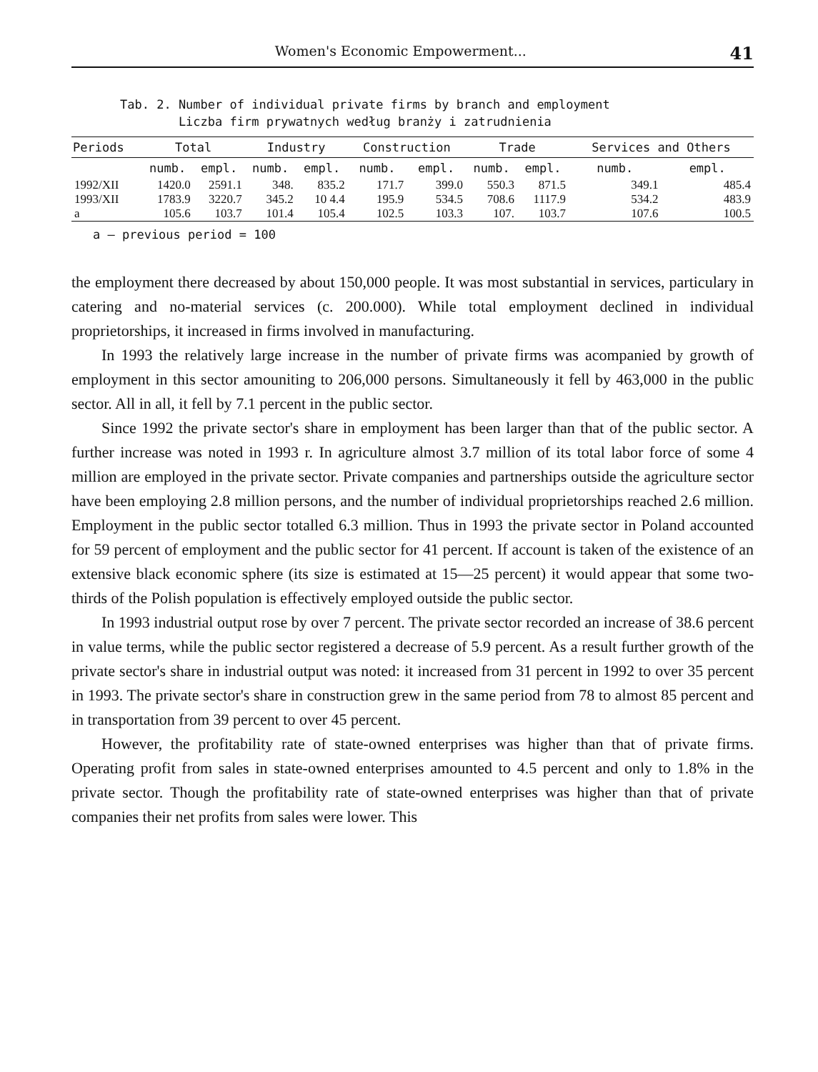Women's Economic Empowerment... 41
Tab. 2. Number of individual private firms by branch and employment
Liczba firm prywatnych według branży i zatrudnienia
| Periods | Total | | Industry | | Construction | | Trade | | Services and Others | |
| --- | --- | --- | --- | --- | --- | --- | --- | --- | --- | --- |
| | numb. | empl. | numb. | empl. | numb. | empl. | numb. | empl. | numb. | empl. |
| 1992/XII | 1420.0 | 2591.1 | 348. | 835.2 | 171.7 | 399.0 | 550.3 | 871.5 | 349.1 | 485.4 |
| 1993/XII | 1783.9 | 3220.7 | 345.2 | 10 4.4 | 195.9 | 534.5 | 708.6 | 1117.9 | 534.2 | 483.9 |
| a | 105.6 | 103.7 | 101.4 | 105.4 | 102.5 | 103.3 | 107. | 103.7 | 107.6 | 100.5 |
a — previous period = 100
the employment there decreased by about 150,000 people. It was most substantial in services, particulary in catering and no-material services (c. 200.000). While total employment declined in individual proprietorships, it increased in firms involved in manufacturing.
In 1993 the relatively large increase in the number of private firms was acompanied by growth of employment in this sector amouniting to 206,000 persons. Simultaneously it fell by 463,000 in the public sector. All in all, it fell by 7.1 percent in the public sector.
Since 1992 the private sector's share in employment has been larger than that of the public sector. A further increase was noted in 1993 r. In agriculture almost 3.7 million of its total labor force of some 4 million are employed in the private sector. Private companies and partnerships outside the agriculture sector have been employing 2.8 million persons, and the number of individual proprietorships reached 2.6 million. Employment in the public sector totalled 6.3 million. Thus in 1993 the private sector in Poland accounted for 59 percent of employment and the public sector for 41 percent. If account is taken of the existence of an extensive black economic sphere (its size is estimated at 15—25 percent) it would appear that some two-thirds of the Polish population is effectively employed outside the public sector.
In 1993 industrial output rose by over 7 percent. The private sector recorded an increase of 38.6 percent in value terms, while the public sector registered a decrease of 5.9 percent. As a result further growth of the private sector's share in industrial output was noted: it increased from 31 percent in 1992 to over 35 percent in 1993. The private sector's share in construction grew in the same period from 78 to almost 85 percent and in transportation from 39 percent to over 45 percent.
However, the profitability rate of state-owned enterprises was higher than that of private firms. Operating profit from sales in state-owned enterprises amounted to 4.5 percent and only to 1.8% in the private sector. Though the profitability rate of state-owned enterprises was higher than that of private companies their net profits from sales were lower. This